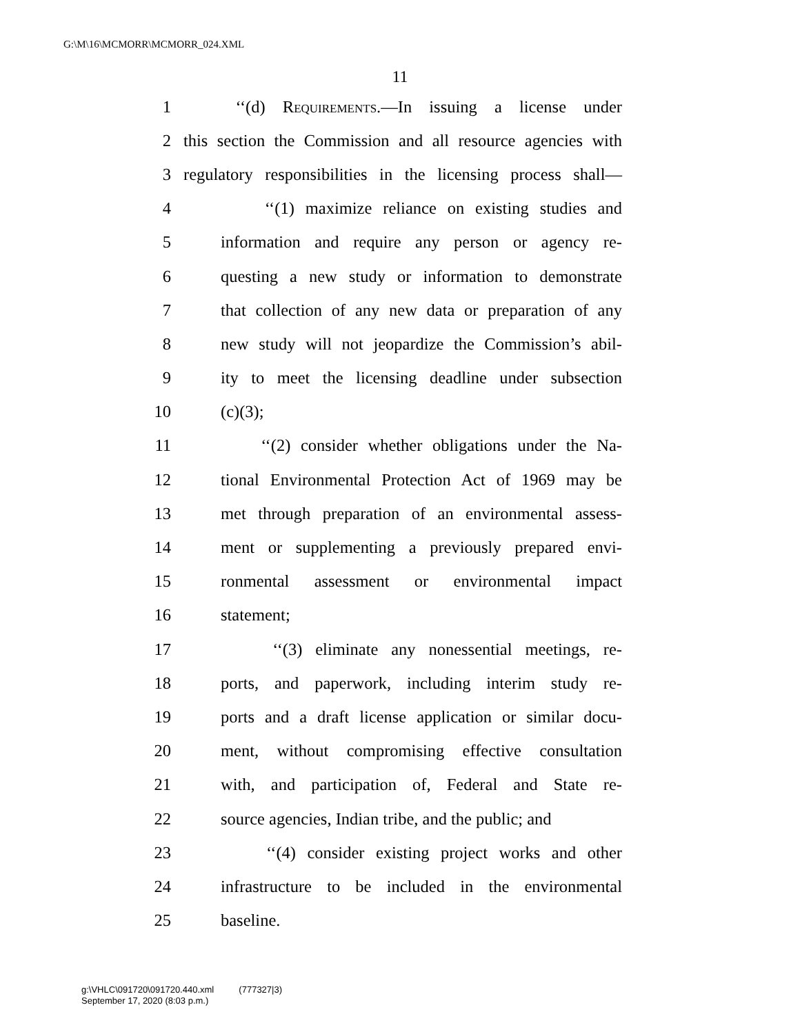G:\M\16\MCMORR\MCMORR_024.XML
11
1 ‘‘(d) Requirements.—In issuing a license under
2 this section the Commission and all resource agencies with
3 regulatory responsibilities in the licensing process shall—
4 ‘‘(1) maximize reliance on existing studies and
5 information and require any person or agency re-
6 questing a new study or information to demonstrate
7 that collection of any new data or preparation of any
8 new study will not jeopardize the Commission’s abil-
9 ity to meet the licensing deadline under subsection
10 (c)(3);
11 ‘‘(2) consider whether obligations under the Na-
12 tional Environmental Protection Act of 1969 may be
13 met through preparation of an environmental assess-
14 ment or supplementing a previously prepared envi-
15 ronmental assessment or environmental impact
16 statement;
17 ‘‘(3) eliminate any nonessential meetings, re-
18 ports, and paperwork, including interim study re-
19 ports and a draft license application or similar docu-
20 ment, without compromising effective consultation
21 with, and participation of, Federal and State re-
22 source agencies, Indian tribe, and the public; and
23 ‘‘(4) consider existing project works and other
24 infrastructure to be included in the environmental
25 baseline.
g:\VHLC\091720\091720.440.xml (777327|3)
September 17, 2020 (8:03 p.m.)